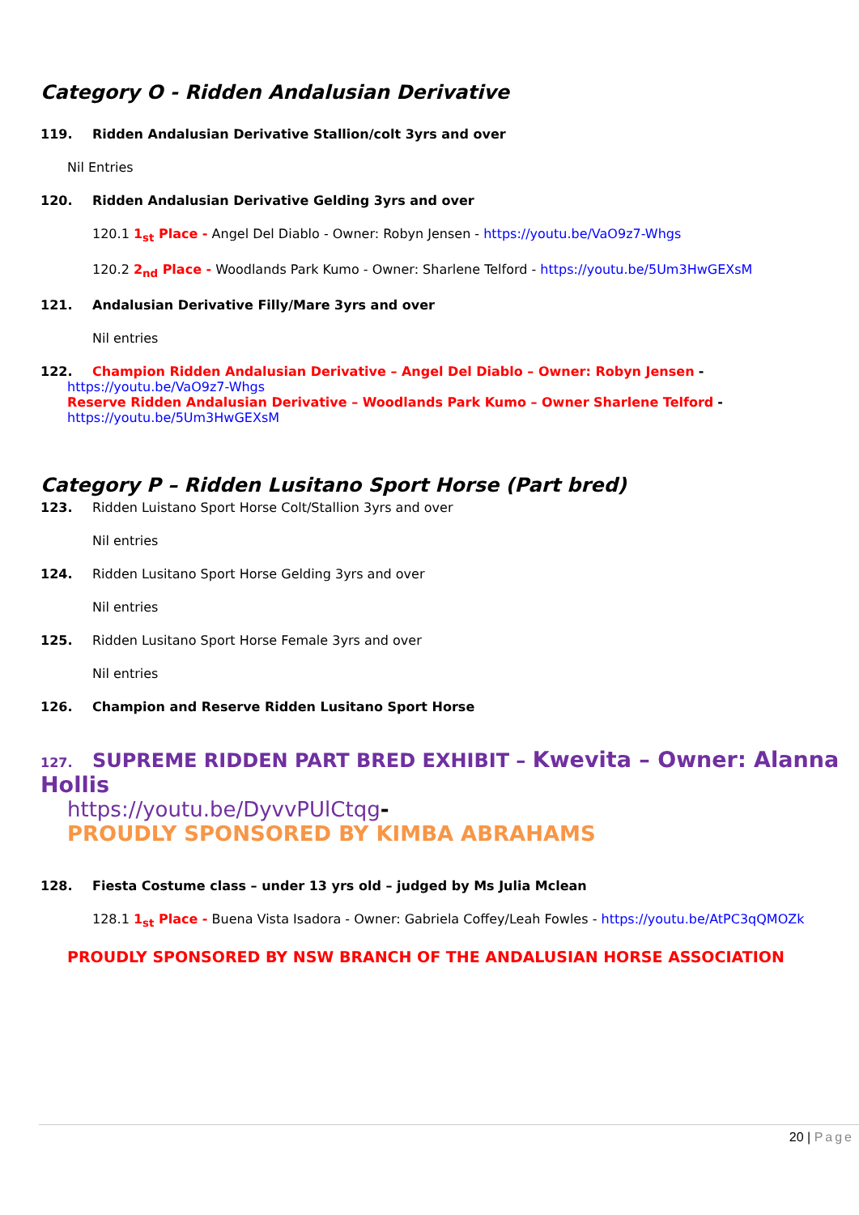Category O - Ridden Andalusian Derivative
119. Ridden Andalusian Derivative Stallion/colt 3yrs and over
Nil Entries
120. Ridden Andalusian Derivative Gelding 3yrs and over
120.1 1<sub>st</sub> Place - Angel Del Diablo - Owner: Robyn Jensen - https://youtu.be/VaO9z7-Whgs
120.2 2<sub>nd</sub> Place - Woodlands Park Kumo - Owner: Sharlene Telford - https://youtu.be/5Um3HwGEXsM
121. Andalusian Derivative Filly/Mare 3yrs and over
Nil entries
122. Champion Ridden Andalusian Derivative – Angel Del Diablo – Owner: Robyn Jensen -
https://youtu.be/VaO9z7-Whgs
Reserve Ridden Andalusian Derivative – Woodlands Park Kumo – Owner Sharlene Telford -
https://youtu.be/5Um3HwGEXsM
Category P – Ridden Lusitano Sport Horse (Part bred)
123. Ridden Luistano Sport Horse Colt/Stallion 3yrs and over
Nil entries
124. Ridden Lusitano Sport Horse Gelding 3yrs and over
Nil entries
125. Ridden Lusitano Sport Horse Female 3yrs and over
Nil entries
126. Champion and Reserve Ridden Lusitano Sport Horse
127. SUPREME RIDDEN PART BRED EXHIBIT – Kwevita – Owner: Alanna Hollis
https://youtu.be/DyvvPUlCtqg-
PROUDLY SPONSORED BY KIMBA ABRAHAMS
128. Fiesta Costume class – under 13 yrs old – judged by Ms Julia Mclean
128.1 1<sub>st</sub> Place - Buena Vista Isadora - Owner: Gabriela Coffey/Leah Fowles - https://youtu.be/AtPC3qQMOZk
PROUDLY SPONSORED BY NSW BRANCH OF THE ANDALUSIAN HORSE ASSOCIATION
20 | Page